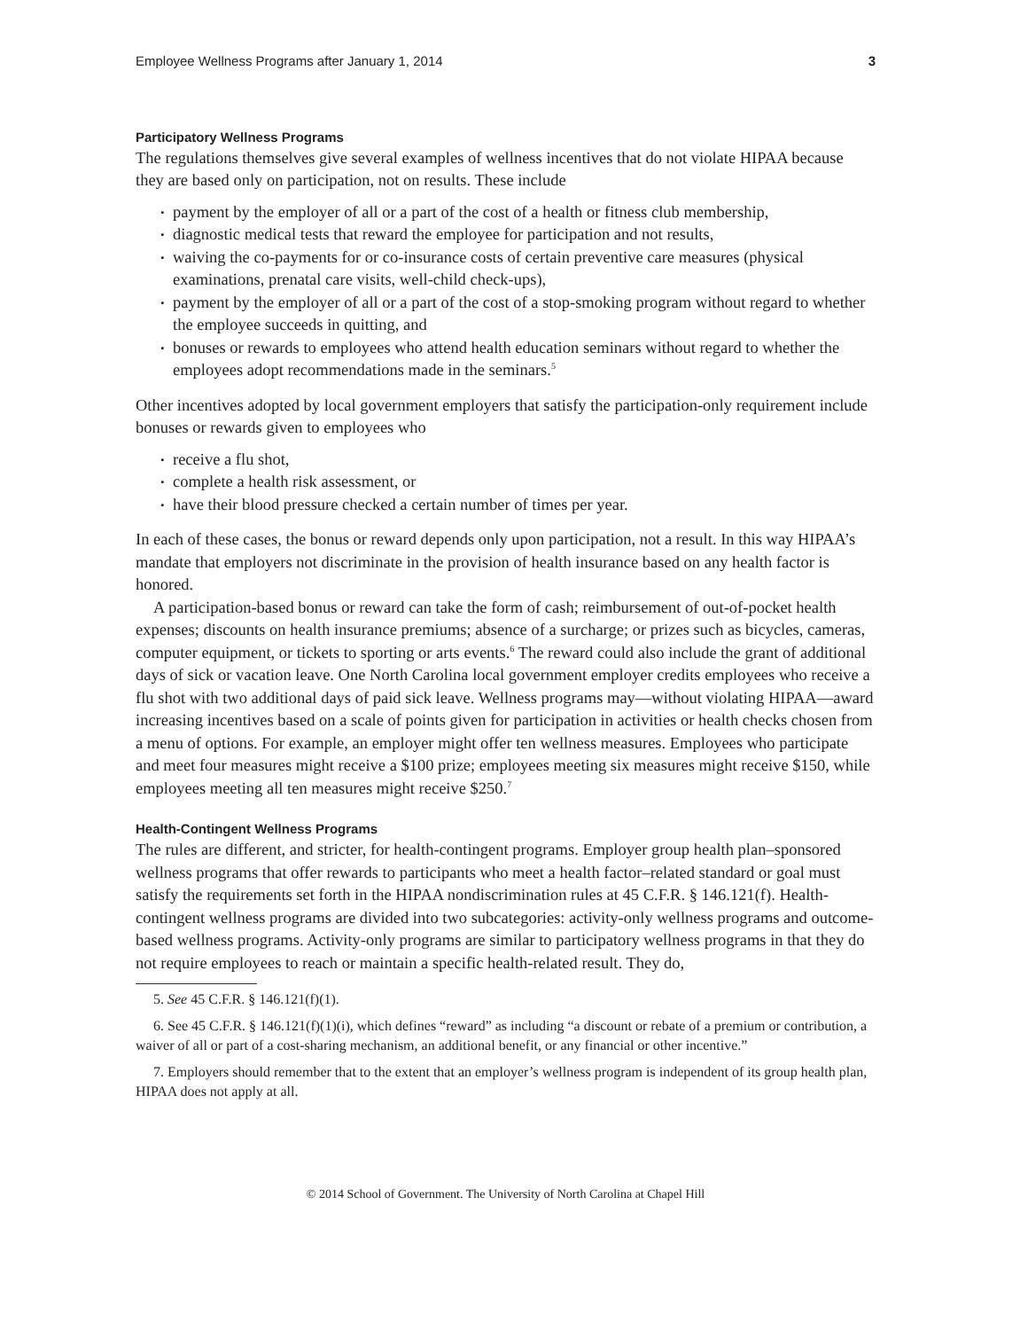Employee Wellness Programs after January 1, 2014 3
Participatory Wellness Programs
The regulations themselves give several examples of wellness incentives that do not violate HIPAA because they are based only on participation, not on results. These include
payment by the employer of all or a part of the cost of a health or fitness club membership,
diagnostic medical tests that reward the employee for participation and not results,
waiving the co-payments for or co-insurance costs of certain preventive care measures (physical examinations, prenatal care visits, well-child check-ups),
payment by the employer of all or a part of the cost of a stop-smoking program without regard to whether the employee succeeds in quitting, and
bonuses or rewards to employees who attend health education seminars without regard to whether the employees adopt recommendations made in the seminars.<sup>5</sup>
Other incentives adopted by local government employers that satisfy the participation-only requirement include bonuses or rewards given to employees who
receive a flu shot,
complete a health risk assessment, or
have their blood pressure checked a certain number of times per year.
In each of these cases, the bonus or reward depends only upon participation, not a result. In this way HIPAA’s mandate that employers not discriminate in the provision of health insurance based on any health factor is honored.
A participation-based bonus or reward can take the form of cash; reimbursement of out-of-pocket health expenses; discounts on health insurance premiums; absence of a surcharge; or prizes such as bicycles, cameras, computer equipment, or tickets to sporting or arts events.<sup>6</sup> The reward could also include the grant of additional days of sick or vacation leave. One North Carolina local government employer credits employees who receive a flu shot with two additional days of paid sick leave. Wellness programs may—without violating HIPAA—award increasing incentives based on a scale of points given for participation in activities or health checks chosen from a menu of options. For example, an employer might offer ten wellness measures. Employees who participate and meet four measures might receive a $100 prize; employees meeting six measures might receive $150, while employees meeting all ten measures might receive $250.<sup>7</sup>
Health-Contingent Wellness Programs
The rules are different, and stricter, for health-contingent programs. Employer group health plan–sponsored wellness programs that offer rewards to participants who meet a health factor–related standard or goal must satisfy the requirements set forth in the HIPAA nondiscrimination rules at 45 C.F.R. § 146.121(f). Health-contingent wellness programs are divided into two subcategories: activity-only wellness programs and outcome-based wellness programs. Activity-only programs are similar to participatory wellness programs in that they do not require employees to reach or maintain a specific health-related result. They do,
5. See 45 C.F.R. § 146.121(f)(1).
6. See 45 C.F.R. § 146.121(f)(1)(i), which defines “reward” as including “a discount or rebate of a premium or contribution, a waiver of all or part of a cost-sharing mechanism, an additional benefit, or any financial or other incentive.”
7. Employers should remember that to the extent that an employer’s wellness program is independent of its group health plan, HIPAA does not apply at all.
© 2014 School of Government. The University of North Carolina at Chapel Hill